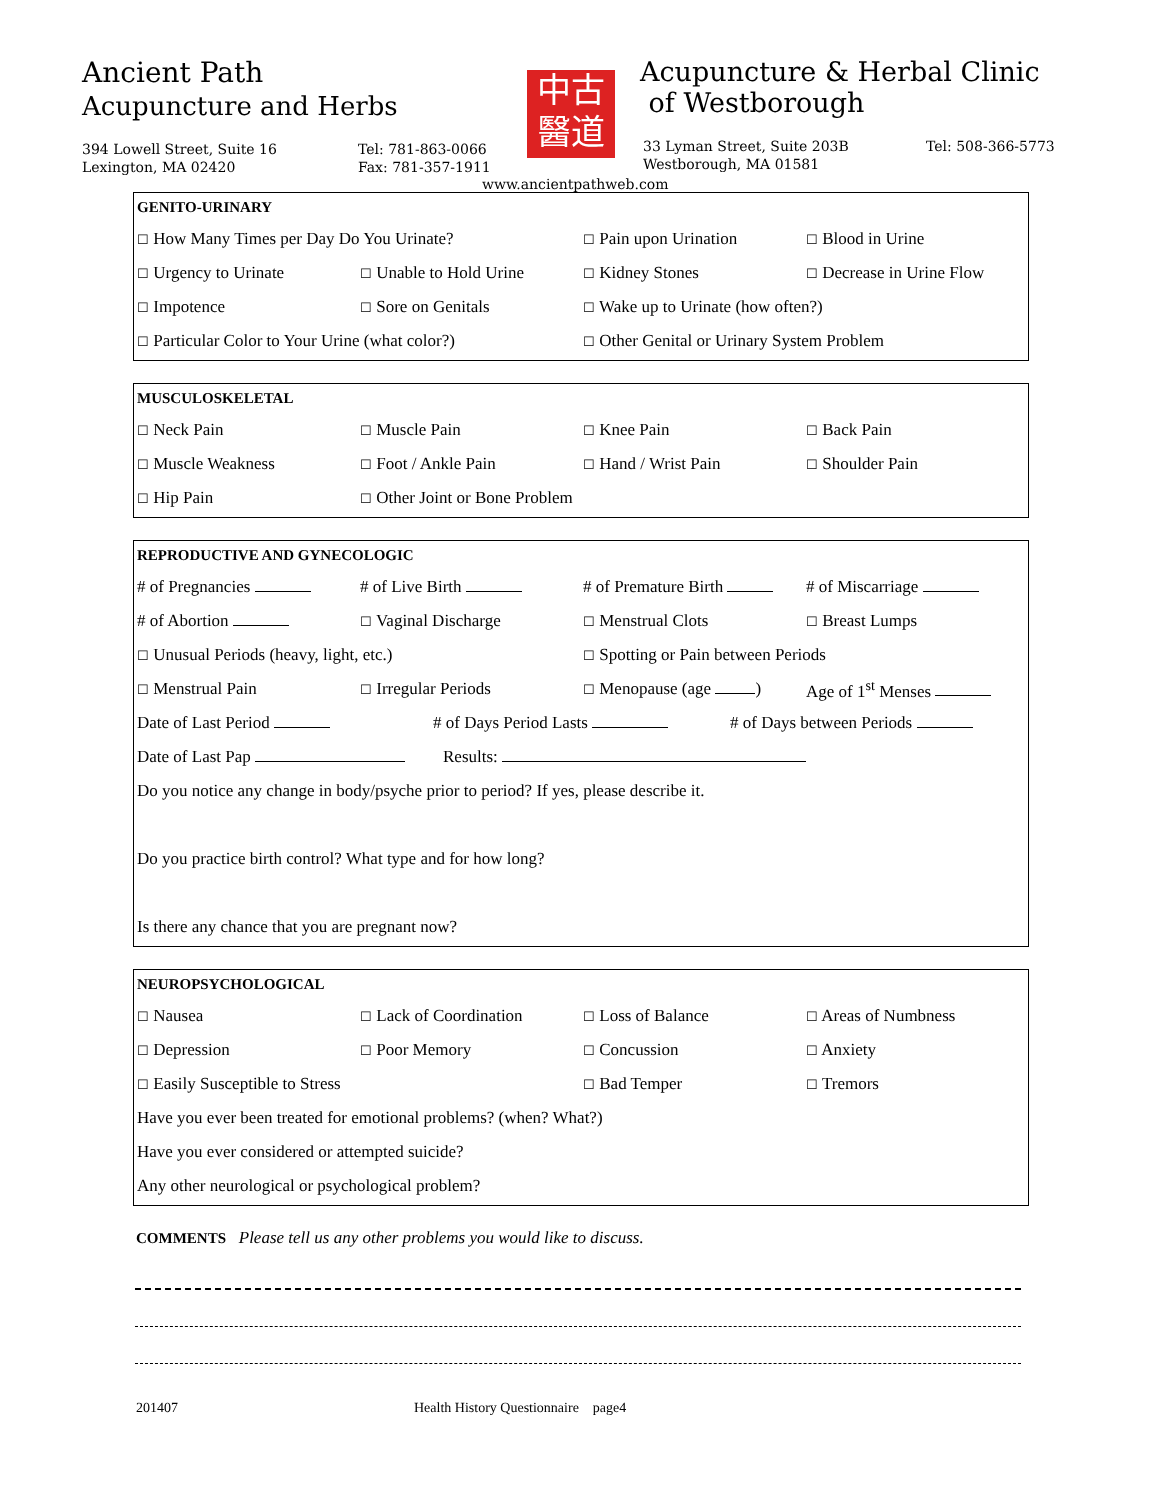Ancient Path
Acupuncture and Herbs
394 Lowell Street, Suite 16
Lexington, MA 02420
Tel: 781-863-0066
Fax: 781-357-1911
中古
醫道
Acupuncture & Herbal Clinic
of Westborough
33 Lyman Street, Suite 203B
Westborough, MA 01581
Tel: 508-366-5773
www.ancientpathweb.com
GENITO-URINARY
☐ How Many Times per Day Do You Urinate? ☐ Pain upon Urination ☐ Blood in Urine
☐ Urgency to Urinate ☐ Unable to Hold Urine ☐ Kidney Stones ☐ Decrease in Urine Flow
☐ Impotence ☐ Sore on Genitals ☐ Wake up to Urinate (how often?)
☐ Particular Color to Your Urine (what color?) ☐ Other Genital or Urinary System Problem
MUSCULOSKELETAL
☐ Neck Pain ☐ Muscle Pain ☐ Knee Pain ☐ Back Pain
☐ Muscle Weakness ☐ Foot / Ankle Pain ☐ Hand / Wrist Pain ☐ Shoulder Pain
☐ Hip Pain ☐ Other Joint or Bone Problem
REPRODUCTIVE AND GYNECOLOGIC
# of Pregnancies # of Live Birth # of Premature Birth # of Miscarriage
# of Abortion ☐ Vaginal Discharge ☐ Menstrual Clots ☐ Breast Lumps
☐ Unusual Periods (heavy, light, etc.) ☐ Spotting or Pain between Periods
☐ Menstrual Pain ☐ Irregular Periods ☐ Menopause (age ) Age of 1<sup>st</sup> Menses
Date of Last Period # of Days Period Lasts # of Days between Periods
Date of Last Pap Results:
Do you notice any change in body/psyche prior to period? If yes, please describe it.
Do you practice birth control? What type and for how long?
Is there any chance that you are pregnant now?
NEUROPSYCHOLOGICAL
☐ Nausea ☐ Lack of Coordination ☐ Loss of Balance ☐ Areas of Numbness
☐ Depression ☐ Poor Memory ☐ Concussion ☐ Anxiety
☐ Easily Susceptible to Stress ☐ Bad Temper ☐ Tremors
Have you ever been treated for emotional problems? (when? What?)
Have you ever considered or attempted suicide?
Any other neurological or psychological problem?
COMMENTS Please tell us any other problems you would like to discuss.
201407 Health History Questionnaire page4